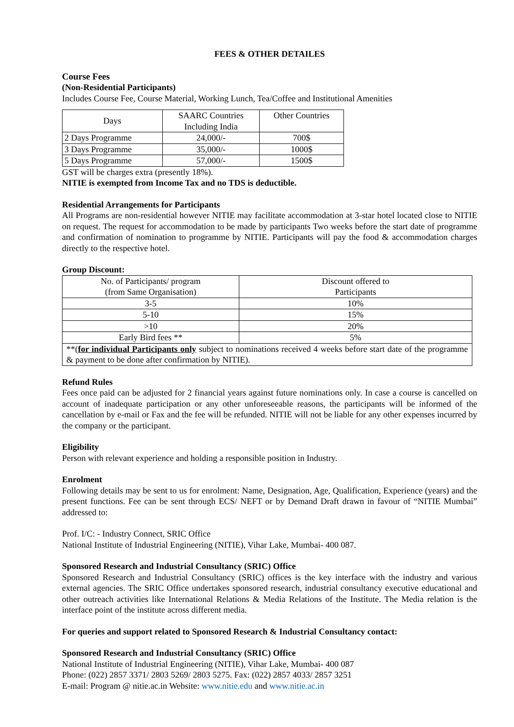FEES & OTHER DETAILES
Course Fees
(Non-Residential Participants)
Includes Course Fee, Course Material, Working Lunch, Tea/Coffee and Institutional Amenities
| Days | SAARC Countries Including India | Other Countries |
| 2 Days Programme | 24,000/- | 700$ |
| 3 Days Programme | 35,000/- | 1000$ |
| 5 Days Programme | 57,000/- | 1500$ |
GST will be charges extra (presently 18%).
NITIE is exempted from Income Tax and no TDS is deductible.
Residential Arrangements for Participants
All Programs are non-residential however NITIE may facilitate accommodation at 3-star hotel located close to NITIE on request. The request for accommodation to be made by participants Two weeks before the start date of programme and confirmation of nomination to programme by NITIE. Participants will pay the food & accommodation charges directly to the respective hotel.
Group Discount:
| No. of Participants/ program (from Same Organisation) | Discount offered to Participants |
| 3-5 | 10% |
| 5-10 | 15% |
| >10 | 20% |
| Early Bird fees ** | 5% |
| **( for individual Participants only subject to nominations received 4 weeks before start date of the programme & payment to be done after confirmation by NITIE). | |
Refund Rules
Fees once paid can be adjusted for 2 financial years against future nominations only. In case a course is cancelled on account of inadequate participation or any other unforeseeable reasons, the participants will be informed of the cancellation by e-mail or Fax and the fee will be refunded. NITIE will not be liable for any other expenses incurred by the company or the participant.
Eligibility
Person with relevant experience and holding a responsible position in Industry.
Enrolment
Following details may be sent to us for enrolment: Name, Designation, Age, Qualification, Experience (years) and the present functions. Fee can be sent through ECS/ NEFT or by Demand Draft drawn in favour of “NITIE Mumbai” addressed to:
Prof. I/C: - Industry Connect, SRIC Office
National Institute of Industrial Engineering (NITIE), Vihar Lake, Mumbai- 400 087.
Sponsored Research and Industrial Consultancy (SRIC) Office
Sponsored Research and Industrial Consultancy (SRIC) offices is the key interface with the industry and various external agencies. The SRIC Office undertakes sponsored research, industrial consultancy executive educational and other outreach activities like International Relations & Media Relations of the Institute. The Media relation is the interface point of the institute across different media.
For queries and support related to Sponsored Research & Industrial Consultancy contact:
Sponsored Research and Industrial Consultancy (SRIC) Office
National Institute of Industrial Engineering (NITIE), Vihar Lake, Mumbai- 400 087
Phone: (022) 2857 3371/ 2803 5269/ 2803 5275. Fax: (022) 2857 4033/ 2857 3251
E-mail: Program @ nitie.ac.in Website: www.nitie.edu and www.nitie.ac.in